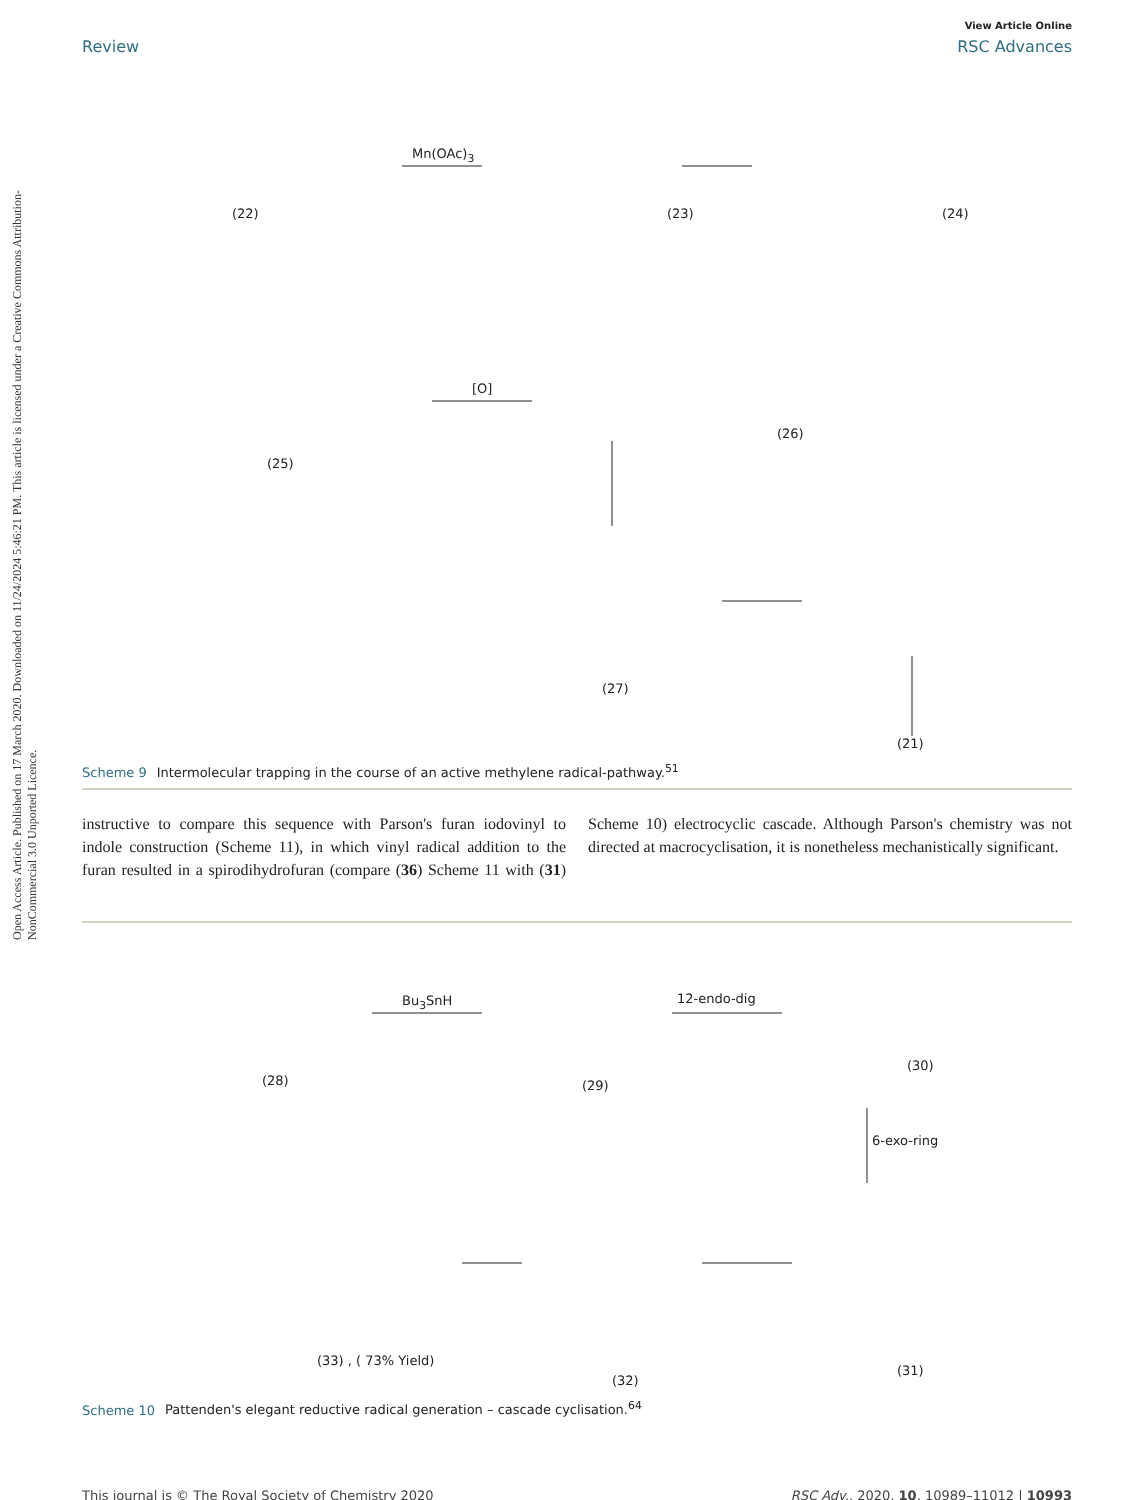Open Access Article. Published on 17 March 2020. Downloaded on 11/24/2024 5:46:21 PM. This article is licensed under a Creative Commons Attribution-NonCommercial 3.0 Unported Licence.
View Article Online
Review RSC Advances
(22)
Mn(OAc)<sub>3</sub>
(23) (24)
(25)
[O]
(26)
(27)
(21)
Scheme 9 Intermolecular trapping in the course of an active methylene radical-pathway.<sup>51</sup>
instructive to compare this sequence with Parson's furan iodovinyl to indole construction (Scheme 11), in which vinyl radical addition to the furan resulted in a spirodihydrofuran (compare (36) Scheme 11 with (31) Scheme 10) electrocyclic cascade. Although Parson's chemistry was not directed at macrocyclisation, it is nonetheless mechanistically significant.
(28)
Bu<sub>3</sub>SnH
(29)
12-endo-dig
(30)
6-exo-ring
(33) , ( 73% Yield)
(32)
(31)
Scheme 10 Pattenden's elegant reductive radical generation – cascade cyclisation.<sup>64</sup>
This journal is © The Royal Society of Chemistry 2020 RSC Adv., 2020, 10, 10989–11012 | 10993